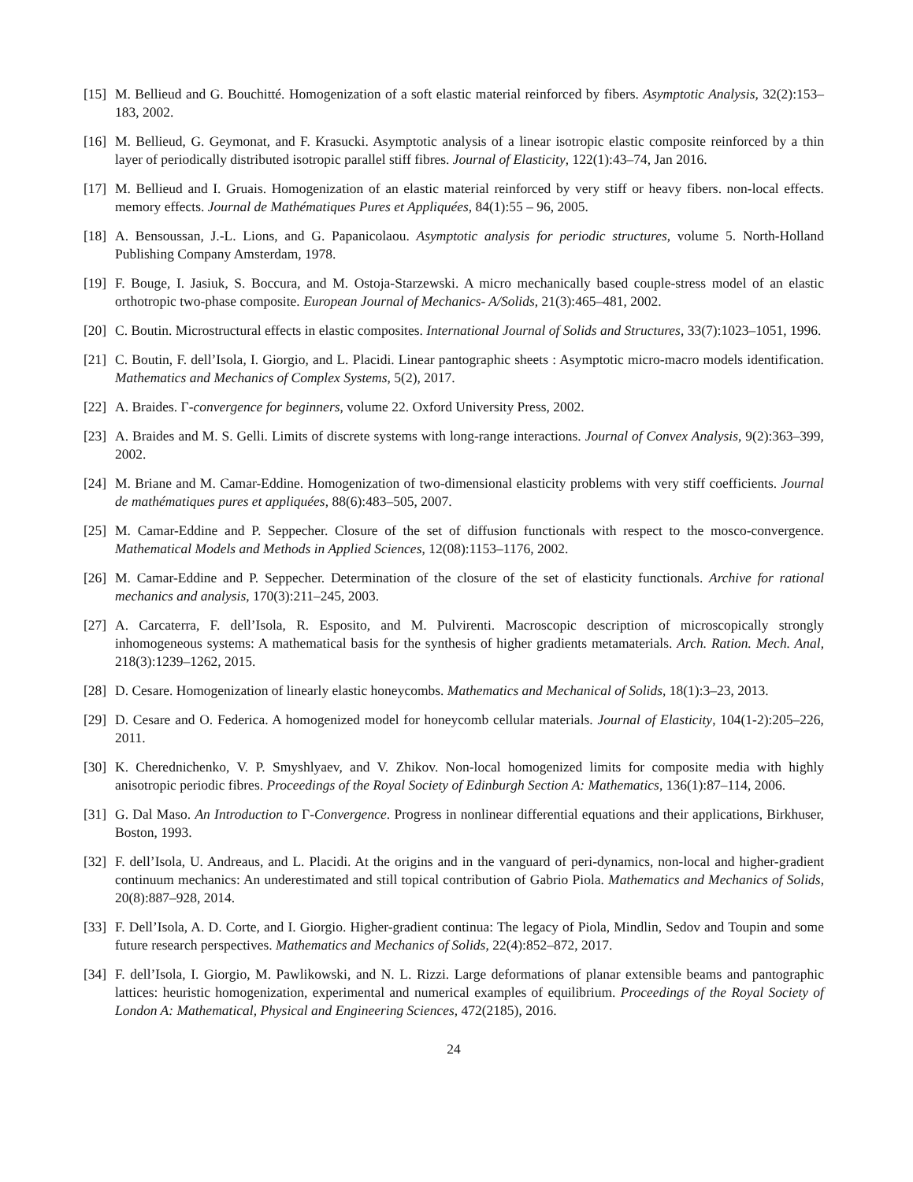[15] M. Bellieud and G. Bouchitté. Homogenization of a soft elastic material reinforced by fibers. Asymptotic Analysis, 32(2):153–183, 2002.
[16] M. Bellieud, G. Geymonat, and F. Krasucki. Asymptotic analysis of a linear isotropic elastic composite reinforced by a thin layer of periodically distributed isotropic parallel stiff fibres. Journal of Elasticity, 122(1):43–74, Jan 2016.
[17] M. Bellieud and I. Gruais. Homogenization of an elastic material reinforced by very stiff or heavy fibers. non-local effects. memory effects. Journal de Mathématiques Pures et Appliquées, 84(1):55 – 96, 2005.
[18] A. Bensoussan, J.-L. Lions, and G. Papanicolaou. Asymptotic analysis for periodic structures, volume 5. North-Holland Publishing Company Amsterdam, 1978.
[19] F. Bouge, I. Jasiuk, S. Boccura, and M. Ostoja-Starzewski. A micro mechanically based couple-stress model of an elastic orthotropic two-phase composite. European Journal of Mechanics- A/Solids, 21(3):465–481, 2002.
[20] C. Boutin. Microstructural effects in elastic composites. International Journal of Solids and Structures, 33(7):1023–1051, 1996.
[21] C. Boutin, F. dell’Isola, I. Giorgio, and L. Placidi. Linear pantographic sheets : Asymptotic micro-macro models identification. Mathematics and Mechanics of Complex Systems, 5(2), 2017.
[22] A. Braides. Γ-convergence for beginners, volume 22. Oxford University Press, 2002.
[23] A. Braides and M. S. Gelli. Limits of discrete systems with long-range interactions. Journal of Convex Analysis, 9(2):363–399, 2002.
[24] M. Briane and M. Camar-Eddine. Homogenization of two-dimensional elasticity problems with very stiff coefficients. Journal de mathématiques pures et appliquées, 88(6):483–505, 2007.
[25] M. Camar-Eddine and P. Seppecher. Closure of the set of diffusion functionals with respect to the mosco-convergence. Mathematical Models and Methods in Applied Sciences, 12(08):1153–1176, 2002.
[26] M. Camar-Eddine and P. Seppecher. Determination of the closure of the set of elasticity functionals. Archive for rational mechanics and analysis, 170(3):211–245, 2003.
[27] A. Carcaterra, F. dell’Isola, R. Esposito, and M. Pulvirenti. Macroscopic description of microscopically strongly inhomogeneous systems: A mathematical basis for the synthesis of higher gradients metamaterials. Arch. Ration. Mech. Anal, 218(3):1239–1262, 2015.
[28] D. Cesare. Homogenization of linearly elastic honeycombs. Mathematics and Mechanical of Solids, 18(1):3–23, 2013.
[29] D. Cesare and O. Federica. A homogenized model for honeycomb cellular materials. Journal of Elasticity, 104(1-2):205–226, 2011.
[30] K. Cherednichenko, V. P. Smyshlyaev, and V. Zhikov. Non-local homogenized limits for composite media with highly anisotropic periodic fibres. Proceedings of the Royal Society of Edinburgh Section A: Mathematics, 136(1):87–114, 2006.
[31] G. Dal Maso. An Introduction to Γ-Convergence. Progress in nonlinear differential equations and their applications, Birkhuser, Boston, 1993.
[32] F. dell’Isola, U. Andreaus, and L. Placidi. At the origins and in the vanguard of peri-dynamics, non-local and higher-gradient continuum mechanics: An underestimated and still topical contribution of Gabrio Piola. Mathematics and Mechanics of Solids, 20(8):887–928, 2014.
[33] F. Dell’Isola, A. D. Corte, and I. Giorgio. Higher-gradient continua: The legacy of Piola, Mindlin, Sedov and Toupin and some future research perspectives. Mathematics and Mechanics of Solids, 22(4):852–872, 2017.
[34] F. dell’Isola, I. Giorgio, M. Pawlikowski, and N. L. Rizzi. Large deformations of planar extensible beams and pantographic lattices: heuristic homogenization, experimental and numerical examples of equilibrium. Proceedings of the Royal Society of London A: Mathematical, Physical and Engineering Sciences, 472(2185), 2016.
24